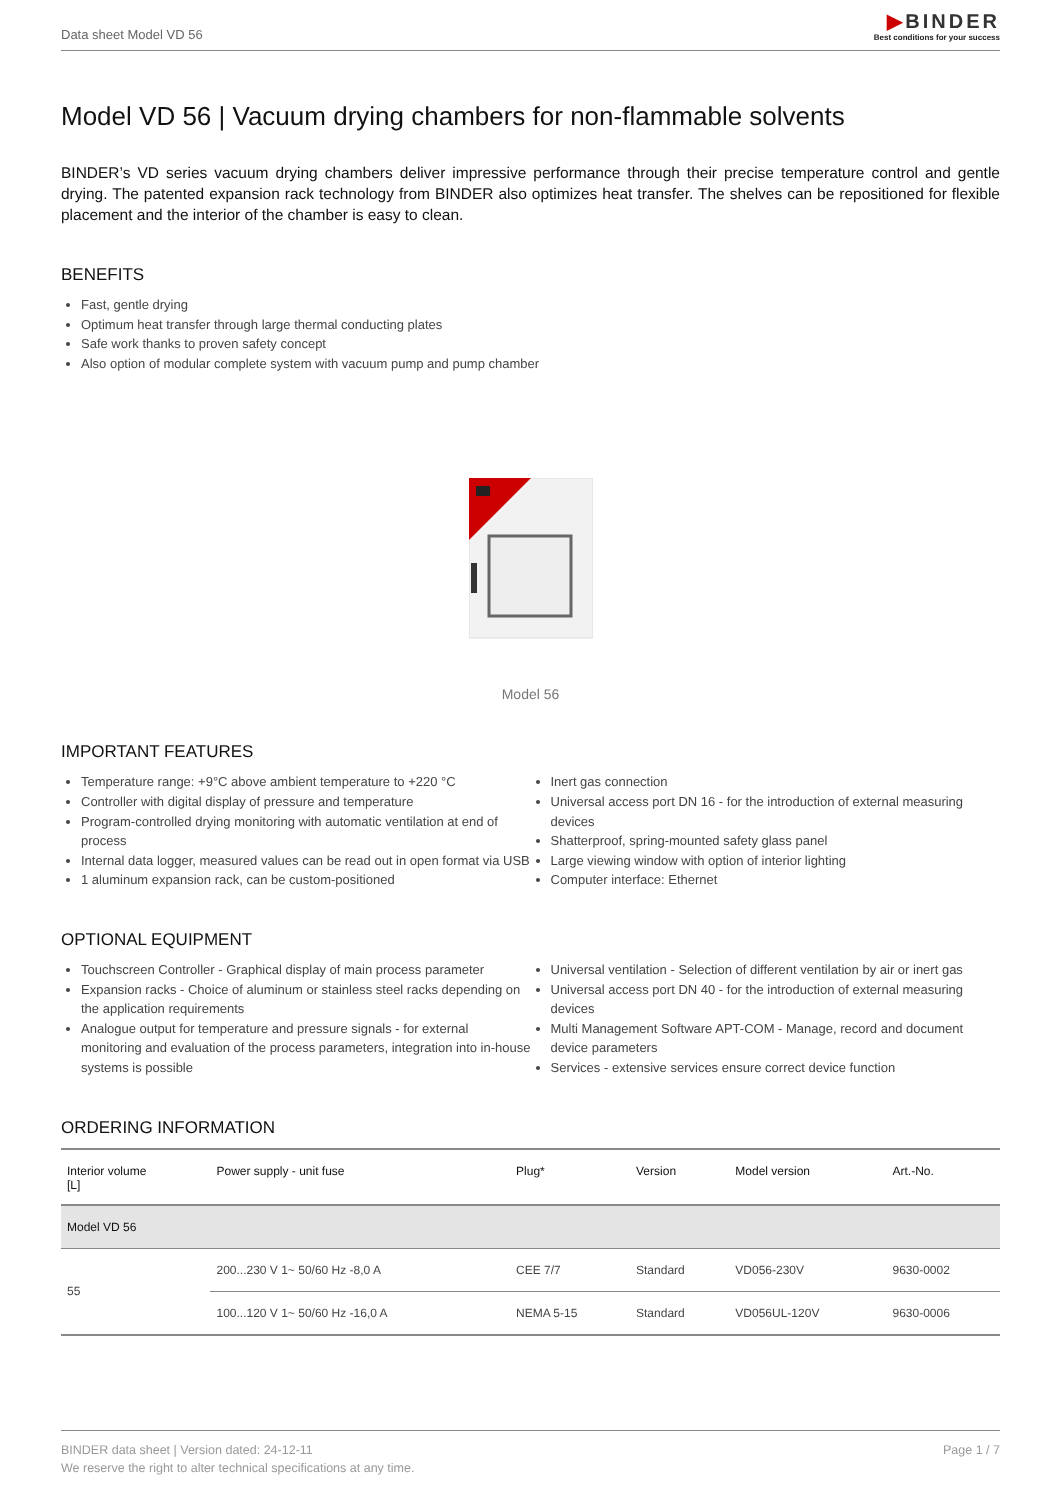Data sheet Model VD 56
▶BINDER
Best conditions for your success
Model VD 56 | Vacuum drying chambers for non-flammable solvents
BINDER’s VD series vacuum drying chambers deliver impressive performance through their precise temperature control and gentle drying. The patented expansion rack technology from BINDER also optimizes heat transfer. The shelves can be repositioned for flexible placement and the interior of the chamber is easy to clean.
BENEFITS
Fast, gentle drying
Optimum heat transfer through large thermal conducting plates
Safe work thanks to proven safety concept
Also option of modular complete system with vacuum pump and pump chamber
Model 56
IMPORTANT FEATURES
Temperature range: +9°C above ambient temperature to +220 °C
Controller with digital display of pressure and temperature
Program-controlled drying monitoring with automatic ventilation at end of process
Internal data logger, measured values can be read out in open format via USB
1 aluminum expansion rack, can be custom-positioned
Inert gas connection
Universal access port DN 16 - for the introduction of external measuring devices
Shatterproof, spring-mounted safety glass panel
Large viewing window with option of interior lighting
Computer interface: Ethernet
OPTIONAL EQUIPMENT
Touchscreen Controller - Graphical display of main process parameter
Expansion racks - Choice of aluminum or stainless steel racks depending on the application requirements
Analogue output for temperature and pressure signals - for external monitoring and evaluation of the process parameters, integration into in-house systems is possible
Universal ventilation - Selection of different ventilation by air or inert gas
Universal access port DN 40 - for the introduction of external measuring devices
Multi Management Software APT-COM - Manage, record and document device parameters
Services - extensive services ensure correct device function
ORDERING INFORMATION
| Interior volume [L] | Power supply - unit fuse | Plug* | Version | Model version | Art.-No. |
| --- | --- | --- | --- | --- | --- |
| Model VD 56 | | | | | |
| 55 | 200...230 V 1~ 50/60 Hz -8,0 A | CEE 7/7 | Standard | VD056-230V | 9630-0002 |
| | 100...120 V 1~ 50/60 Hz -16,0 A | NEMA 5-15 | Standard | VD056UL-120V | 9630-0006 |
BINDER data sheet | Version dated: 24-12-11
We reserve the right to alter technical specifications at any time.
Page 1 / 7